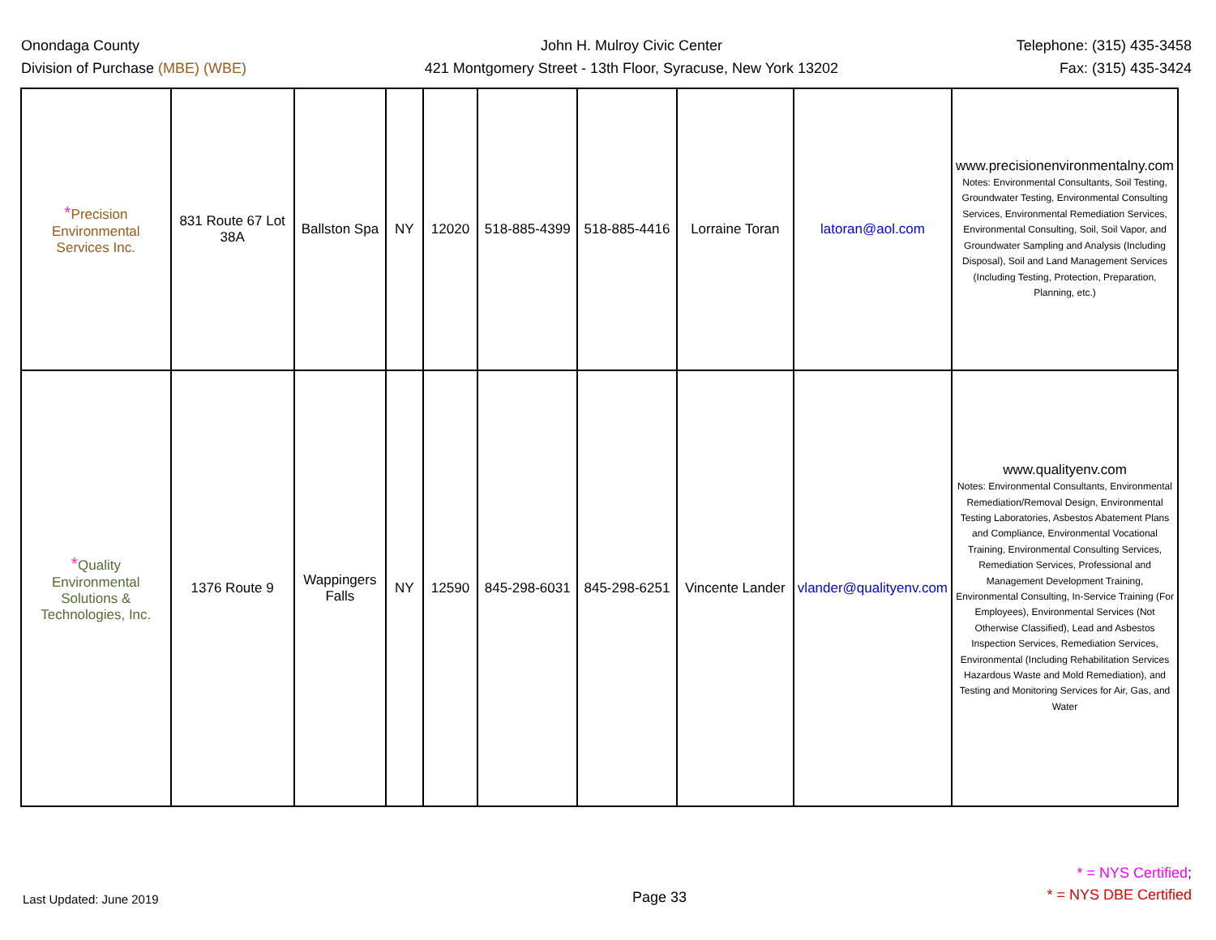Onondaga County
Division of Purchase (MBE) (WBE)
John H. Mulroy Civic Center
421 Montgomery Street - 13th Floor, Syracuse, New York 13202
Telephone: (315) 435-3458
Fax: (315) 435-3424
| * Precision Environmental Services Inc. | 831 Route 67 Lot 38A | Ballston Spa | NY | 12020 | 518-885-4399 | 518-885-4416 | Lorraine Toran | latoran@aol.com | www.precisionenvironmentalny.com Notes: Environmental Consultants, Soil Testing, Groundwater Testing, Environmental Consulting Services, Environmental Remediation Services, Environmental Consulting, Soil, Soil Vapor, and Groundwater Sampling and Analysis (Including Disposal), Soil and Land Management Services (Including Testing, Protection, Preparation, Planning, etc.) |
| * Quality Environmental Solutions & Technologies, Inc. | 1376 Route 9 | Wappingers Falls | NY | 12590 | 845-298-6031 | 845-298-6251 | Vincente Lander | vlander@qualityenv.com | www.qualityenv.com Notes: Environmental Consultants, Environmental Remediation/Removal Design, Environmental Testing Laboratories, Asbestos Abatement Plans and Compliance, Environmental Vocational Training, Environmental Consulting Services, Remediation Services, Professional and Management Development Training, Environmental Consulting, In-Service Training (For Employees), Environmental Services (Not Otherwise Classified), Lead and Asbestos Inspection Services, Remediation Services, Environmental (Including Rehabilitation Services Hazardous Waste and Mold Remediation), and Testing and Monitoring Services for Air, Gas, and Water |
Last Updated: June 2019
Page 33
* = NYS Certified;
* = NYS DBE Certified